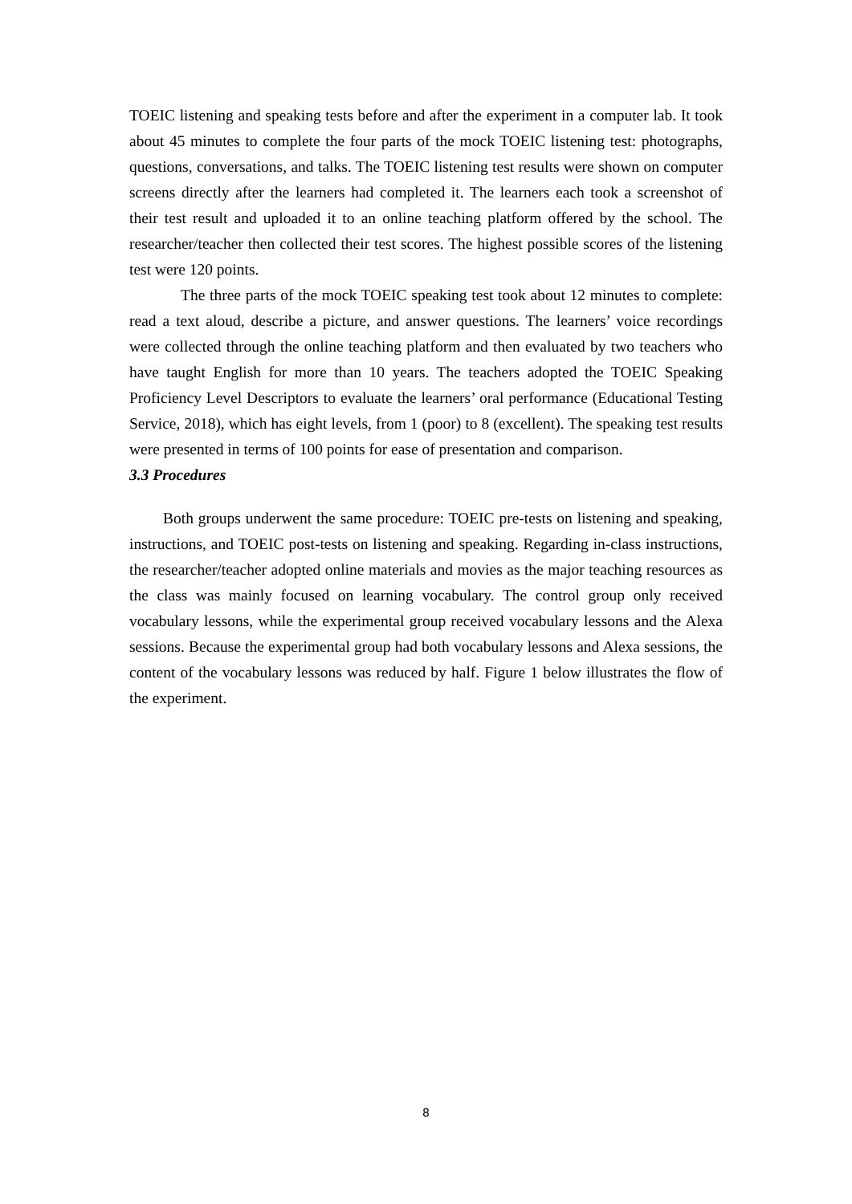TOEIC listening and speaking tests before and after the experiment in a computer lab. It took about 45 minutes to complete the four parts of the mock TOEIC listening test: photographs, questions, conversations, and talks. The TOEIC listening test results were shown on computer screens directly after the learners had completed it. The learners each took a screenshot of their test result and uploaded it to an online teaching platform offered by the school. The researcher/teacher then collected their test scores. The highest possible scores of the listening test were 120 points.
The three parts of the mock TOEIC speaking test took about 12 minutes to complete: read a text aloud, describe a picture, and answer questions. The learners’ voice recordings were collected through the online teaching platform and then evaluated by two teachers who have taught English for more than 10 years. The teachers adopted the TOEIC Speaking Proficiency Level Descriptors to evaluate the learners’ oral performance (Educational Testing Service, 2018), which has eight levels, from 1 (poor) to 8 (excellent). The speaking test results were presented in terms of 100 points for ease of presentation and comparison.
3.3 Procedures
Both groups underwent the same procedure: TOEIC pre-tests on listening and speaking, instructions, and TOEIC post-tests on listening and speaking. Regarding in-class instructions, the researcher/teacher adopted online materials and movies as the major teaching resources as the class was mainly focused on learning vocabulary. The control group only received vocabulary lessons, while the experimental group received vocabulary lessons and the Alexa sessions. Because the experimental group had both vocabulary lessons and Alexa sessions, the content of the vocabulary lessons was reduced by half. Figure 1 below illustrates the flow of the experiment.
8